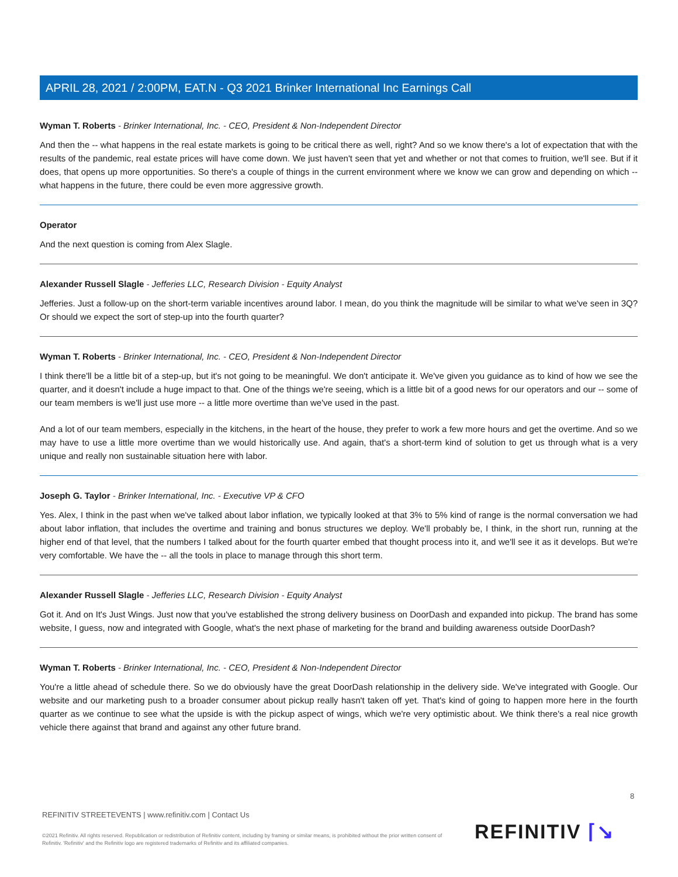APRIL 28, 2021 / 2:00PM, EAT.N - Q3 2021 Brinker International Inc Earnings Call
Wyman T. Roberts - Brinker International, Inc. - CEO, President & Non-Independent Director
And then the -- what happens in the real estate markets is going to be critical there as well, right? And so we know there's a lot of expectation that with the results of the pandemic, real estate prices will have come down. We just haven't seen that yet and whether or not that comes to fruition, we'll see. But if it does, that opens up more opportunities. So there's a couple of things in the current environment where we know we can grow and depending on which -- what happens in the future, there could be even more aggressive growth.
Operator
And the next question is coming from Alex Slagle.
Alexander Russell Slagle - Jefferies LLC, Research Division - Equity Analyst
Jefferies. Just a follow-up on the short-term variable incentives around labor. I mean, do you think the magnitude will be similar to what we've seen in 3Q? Or should we expect the sort of step-up into the fourth quarter?
Wyman T. Roberts - Brinker International, Inc. - CEO, President & Non-Independent Director
I think there'll be a little bit of a step-up, but it's not going to be meaningful. We don't anticipate it. We've given you guidance as to kind of how we see the quarter, and it doesn't include a huge impact to that. One of the things we're seeing, which is a little bit of a good news for our operators and our -- some of our team members is we'll just use more -- a little more overtime than we've used in the past.
And a lot of our team members, especially in the kitchens, in the heart of the house, they prefer to work a few more hours and get the overtime. And so we may have to use a little more overtime than we would historically use. And again, that's a short-term kind of solution to get us through what is a very unique and really non sustainable situation here with labor.
Joseph G. Taylor - Brinker International, Inc. - Executive VP & CFO
Yes. Alex, I think in the past when we've talked about labor inflation, we typically looked at that 3% to 5% kind of range is the normal conversation we had about labor inflation, that includes the overtime and training and bonus structures we deploy. We'll probably be, I think, in the short run, running at the higher end of that level, that the numbers I talked about for the fourth quarter embed that thought process into it, and we'll see it as it develops. But we're very comfortable. We have the -- all the tools in place to manage through this short term.
Alexander Russell Slagle - Jefferies LLC, Research Division - Equity Analyst
Got it. And on It's Just Wings. Just now that you've established the strong delivery business on DoorDash and expanded into pickup. The brand has some website, I guess, now and integrated with Google, what's the next phase of marketing for the brand and building awareness outside DoorDash?
Wyman T. Roberts - Brinker International, Inc. - CEO, President & Non-Independent Director
You're a little ahead of schedule there. So we do obviously have the great DoorDash relationship in the delivery side. We've integrated with Google. Our website and our marketing push to a broader consumer about pickup really hasn't taken off yet. That's kind of going to happen more here in the fourth quarter as we continue to see what the upside is with the pickup aspect of wings, which we're very optimistic about. We think there's a real nice growth vehicle there against that brand and against any other future brand.
8
REFINITIV STREETEVENTS | www.refinitiv.com | Contact Us
©2021 Refinitiv. All rights reserved. Republication or redistribution of Refinitiv content, including by framing or similar means, is prohibited without the prior written consent of Refinitiv. 'Refinitiv' and the Refinitiv logo are registered trademarks of Refinitiv and its affiliated companies.
REFINITIV ⌈↘